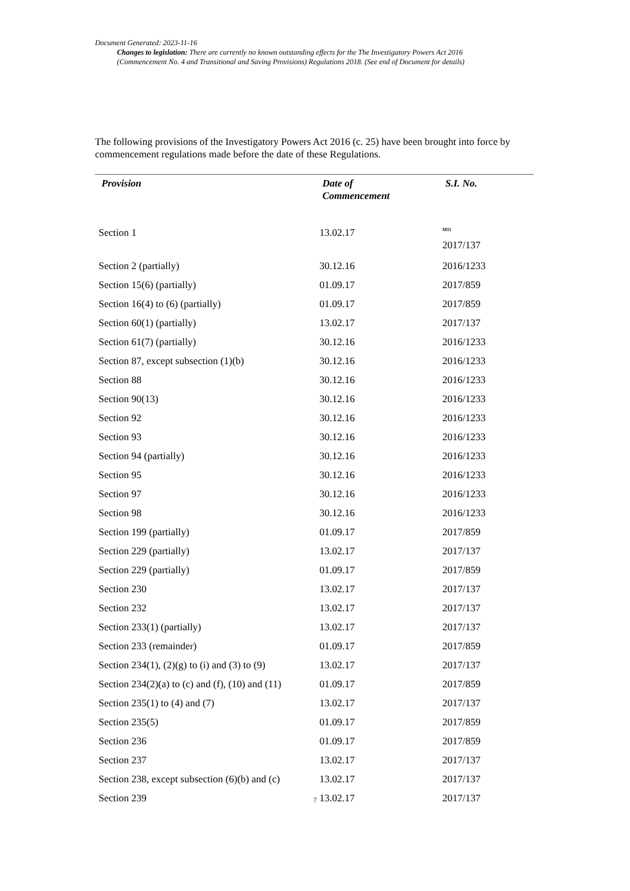Document Generated: 2023-11-16
Changes to legislation: There are currently no known outstanding effects for the The Investigatory Powers Act 2016
(Commencement No. 4 and Transitional and Saving Provisions) Regulations 2018. (See end of Document for details)
The following provisions of the Investigatory Powers Act 2016 (c. 25) have been brought into force by commencement regulations made before the date of these Regulations.
| Provision | Date of Commencement | S.I. No. |
| --- | --- | --- |
| Section 1 | 13.02.17 | <sup>M11</sup> 2017/137 |
| Section 2 (partially) | 30.12.16 | 2016/1233 |
| Section 15(6) (partially) | 01.09.17 | 2017/859 |
| Section 16(4) to (6) (partially) | 01.09.17 | 2017/859 |
| Section 60(1) (partially) | 13.02.17 | 2017/137 |
| Section 61(7) (partially) | 30.12.16 | 2016/1233 |
| Section 87, except subsection (1)(b) | 30.12.16 | 2016/1233 |
| Section 88 | 30.12.16 | 2016/1233 |
| Section 90(13) | 30.12.16 | 2016/1233 |
| Section 92 | 30.12.16 | 2016/1233 |
| Section 93 | 30.12.16 | 2016/1233 |
| Section 94 (partially) | 30.12.16 | 2016/1233 |
| Section 95 | 30.12.16 | 2016/1233 |
| Section 97 | 30.12.16 | 2016/1233 |
| Section 98 | 30.12.16 | 2016/1233 |
| Section 199 (partially) | 01.09.17 | 2017/859 |
| Section 229 (partially) | 13.02.17 | 2017/137 |
| Section 229 (partially) | 01.09.17 | 2017/859 |
| Section 230 | 13.02.17 | 2017/137 |
| Section 232 | 13.02.17 | 2017/137 |
| Section 233(1) (partially) | 13.02.17 | 2017/137 |
| Section 233 (remainder) | 01.09.17 | 2017/859 |
| Section 234(1), (2)(g) to (i) and (3) to (9) | 13.02.17 | 2017/137 |
| Section 234(2)(a) to (c) and (f), (10) and (11) | 01.09.17 | 2017/859 |
| Section 235(1) to (4) and (7) | 13.02.17 | 2017/137 |
| Section 235(5) | 01.09.17 | 2017/859 |
| Section 236 | 01.09.17 | 2017/859 |
| Section 237 | 13.02.17 | 2017/137 |
| Section 238, except subsection (6)(b) and (c) | 13.02.17 | 2017/137 |
| Section 239 | 13.02.17 | 2017/137 |
7